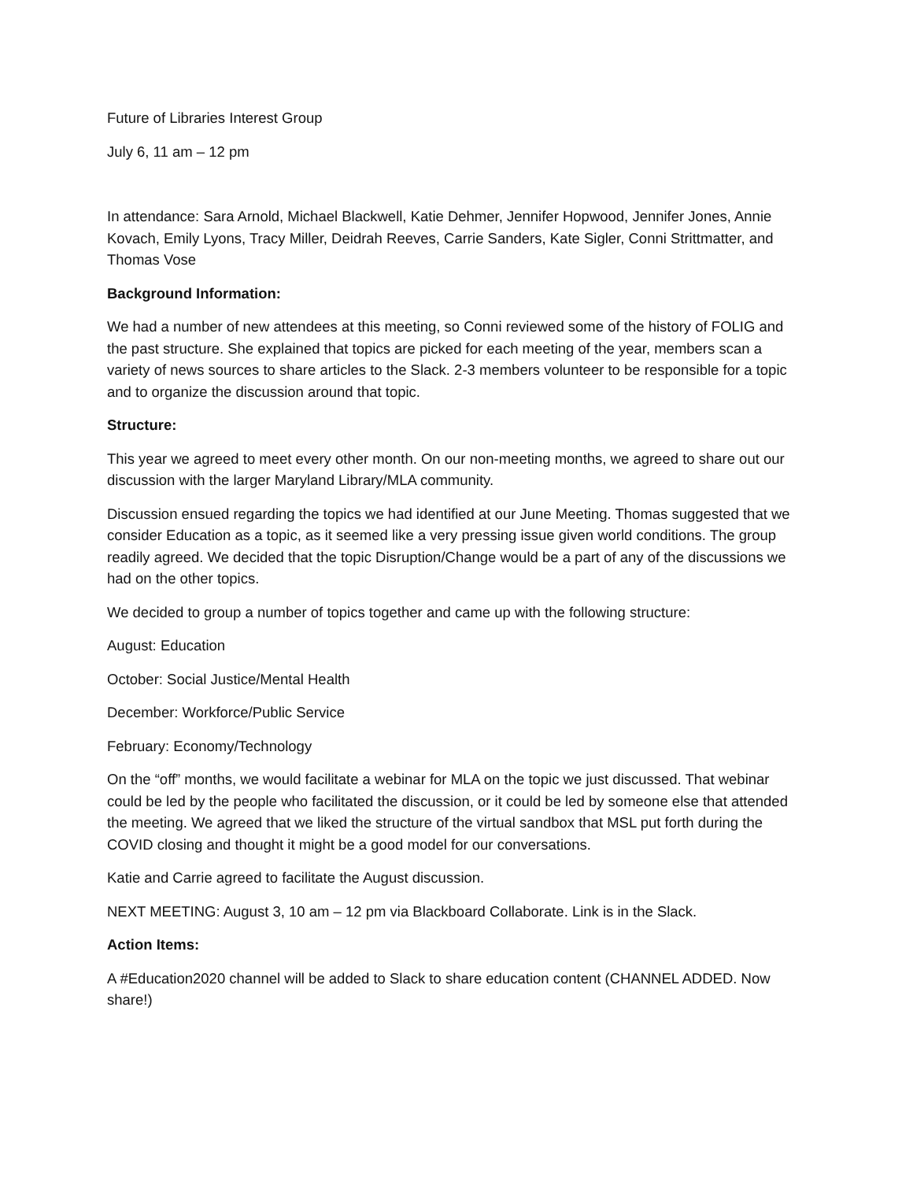Future of Libraries Interest Group
July 6, 11 am – 12 pm
In attendance: Sara Arnold, Michael Blackwell, Katie Dehmer, Jennifer Hopwood, Jennifer Jones, Annie Kovach, Emily Lyons, Tracy Miller, Deidrah Reeves, Carrie Sanders, Kate Sigler, Conni Strittmatter, and Thomas Vose
Background Information:
We had a number of new attendees at this meeting, so Conni reviewed some of the history of FOLIG and the past structure. She explained that topics are picked for each meeting of the year, members scan a variety of news sources to share articles to the Slack. 2-3 members volunteer to be responsible for a topic and to organize the discussion around that topic.
Structure:
This year we agreed to meet every other month. On our non-meeting months, we agreed to share out our discussion with the larger Maryland Library/MLA community.
Discussion ensued regarding the topics we had identified at our June Meeting. Thomas suggested that we consider Education as a topic, as it seemed like a very pressing issue given world conditions. The group readily agreed. We decided that the topic Disruption/Change would be a part of any of the discussions we had on the other topics.
We decided to group a number of topics together and came up with the following structure:
August: Education
October: Social Justice/Mental Health
December: Workforce/Public Service
February: Economy/Technology
On the “off” months, we would facilitate a webinar for MLA on the topic we just discussed. That webinar could be led by the people who facilitated the discussion, or it could be led by someone else that attended the meeting. We agreed that we liked the structure of the virtual sandbox that MSL put forth during the COVID closing and thought it might be a good model for our conversations.
Katie and Carrie agreed to facilitate the August discussion.
NEXT MEETING: August 3, 10 am – 12 pm via Blackboard Collaborate. Link is in the Slack.
Action Items:
A #Education2020 channel will be added to Slack to share education content (CHANNEL ADDED. Now share!)